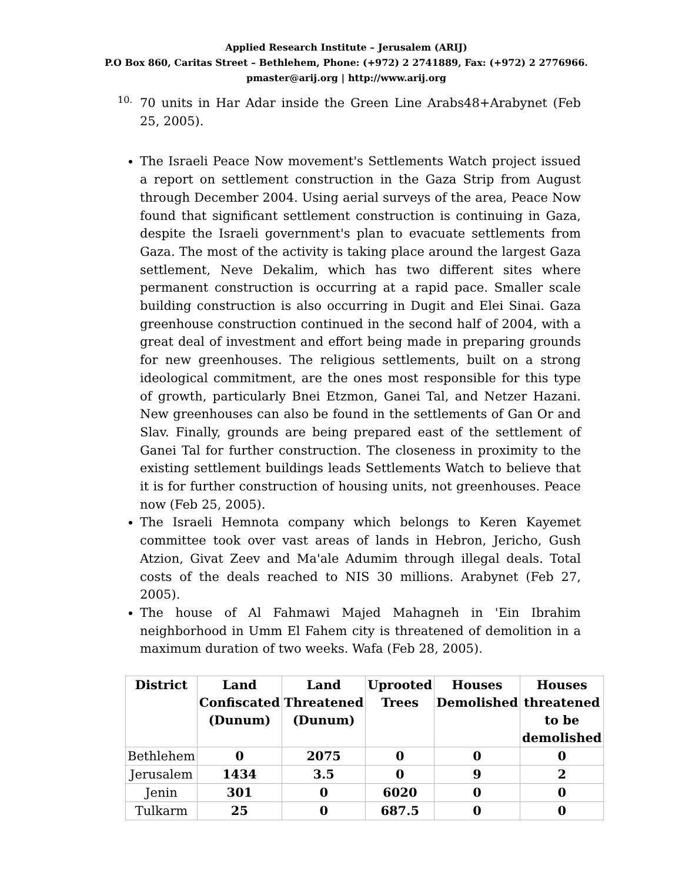Applied Research Institute – Jerusalem (ARIJ)
P.O Box 860, Caritas Street – Bethlehem, Phone: (+972) 2 2741889, Fax: (+972) 2 2776966.
pmaster@arij.org | http://www.arij.org
10.
70 units in Har Adar inside the Green Line Arabs48+Arabynet (Feb 25, 2005).
The Israeli Peace Now movement's Settlements Watch project issued a report on settlement construction in the Gaza Strip from August through December 2004. Using aerial surveys of the area, Peace Now found that significant settlement construction is continuing in Gaza, despite the Israeli government's plan to evacuate settlements from Gaza. The most of the activity is taking place around the largest Gaza settlement, Neve Dekalim, which has two different sites where permanent construction is occurring at a rapid pace. Smaller scale building construction is also occurring in Dugit and Elei Sinai. Gaza greenhouse construction continued in the second half of 2004, with a great deal of investment and effort being made in preparing grounds for new greenhouses. The religious settlements, built on a strong ideological commitment, are the ones most responsible for this type of growth, particularly Bnei Etzmon, Ganei Tal, and Netzer Hazani. New greenhouses can also be found in the settlements of Gan Or and Slav. Finally, grounds are being prepared east of the settlement of Ganei Tal for further construction. The closeness in proximity to the existing settlement buildings leads Settlements Watch to believe that it is for further construction of housing units, not greenhouses. Peace now (Feb 25, 2005).
The Israeli Hemnota company which belongs to Keren Kayemet committee took over vast areas of lands in Hebron, Jericho, Gush Atzion, Givat Zeev and Ma'ale Adumim through illegal deals. Total costs of the deals reached to NIS 30 millions. Arabynet (Feb 27, 2005).
The house of Al Fahmawi Majed Mahagneh in 'Ein Ibrahim neighborhood in Umm El Fahem city is threatened of demolition in a maximum duration of two weeks. Wafa (Feb 28, 2005).
| District | Land Confiscated (Dunum) | Land Threatened (Dunum) | Uprooted Trees | Houses Demolished | Houses threatened to be demolished |
| --- | --- | --- | --- | --- | --- |
| Bethlehem | 0 | 2075 | 0 | 0 | 0 |
| Jerusalem | 1434 | 3.5 | 0 | 9 | 2 |
| Jenin | 301 | 0 | 6020 | 0 | 0 |
| Tulkarm | 25 | 0 | 687.5 | 0 | 0 |